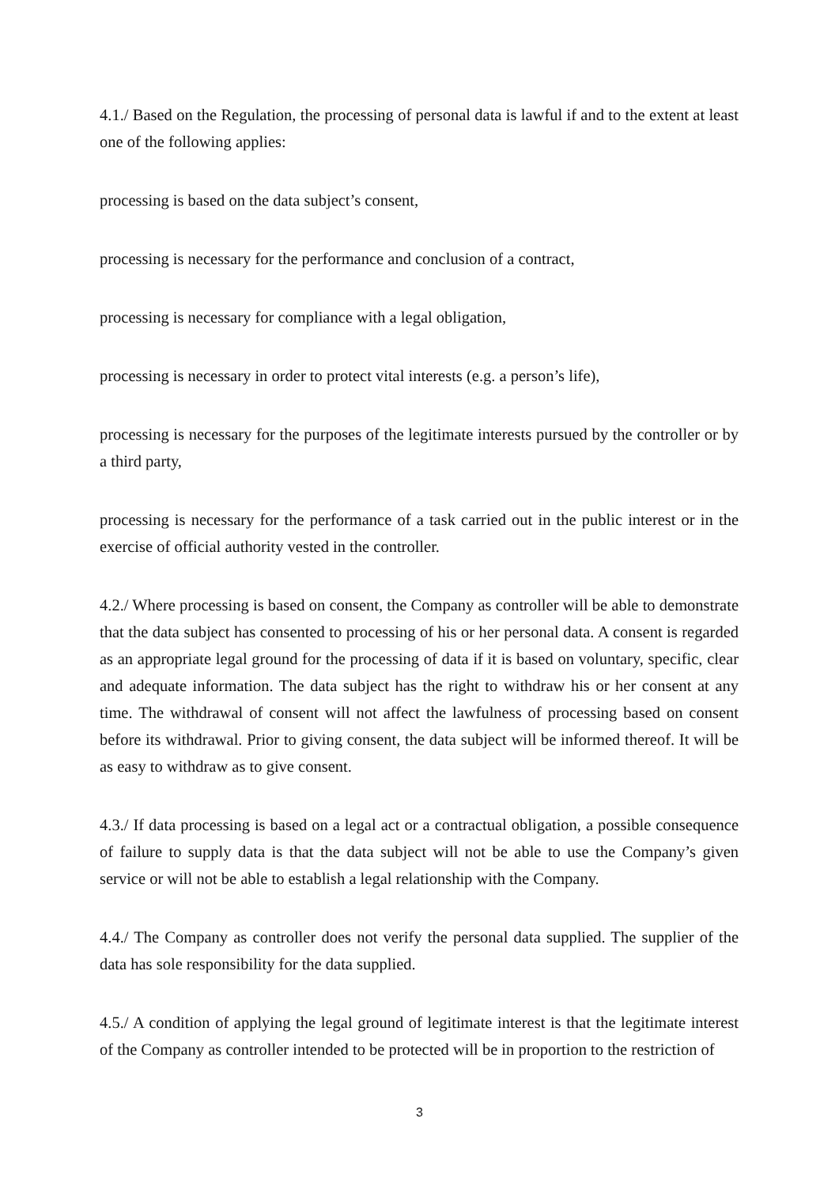4.1./ Based on the Regulation, the processing of personal data is lawful if and to the extent at least one of the following applies:
processing is based on the data subject’s consent,
processing is necessary for the performance and conclusion of a contract,
processing is necessary for compliance with a legal obligation,
processing is necessary in order to protect vital interests (e.g. a person’s life),
processing is necessary for the purposes of the legitimate interests pursued by the controller or by a third party,
processing is necessary for the performance of a task carried out in the public interest or in the exercise of official authority vested in the controller.
4.2./ Where processing is based on consent, the Company as controller will be able to demonstrate that the data subject has consented to processing of his or her personal data. A consent is regarded as an appropriate legal ground for the processing of data if it is based on voluntary, specific, clear and adequate information. The data subject has the right to withdraw his or her consent at any time. The withdrawal of consent will not affect the lawfulness of processing based on consent before its withdrawal. Prior to giving consent, the data subject will be informed thereof. It will be as easy to withdraw as to give consent.
4.3./ If data processing is based on a legal act or a contractual obligation, a possible consequence of failure to supply data is that the data subject will not be able to use the Company’s given service or will not be able to establish a legal relationship with the Company.
4.4./ The Company as controller does not verify the personal data supplied. The supplier of the data has sole responsibility for the data supplied.
4.5./ A condition of applying the legal ground of legitimate interest is that the legitimate interest of the Company as controller intended to be protected will be in proportion to the restriction of
3